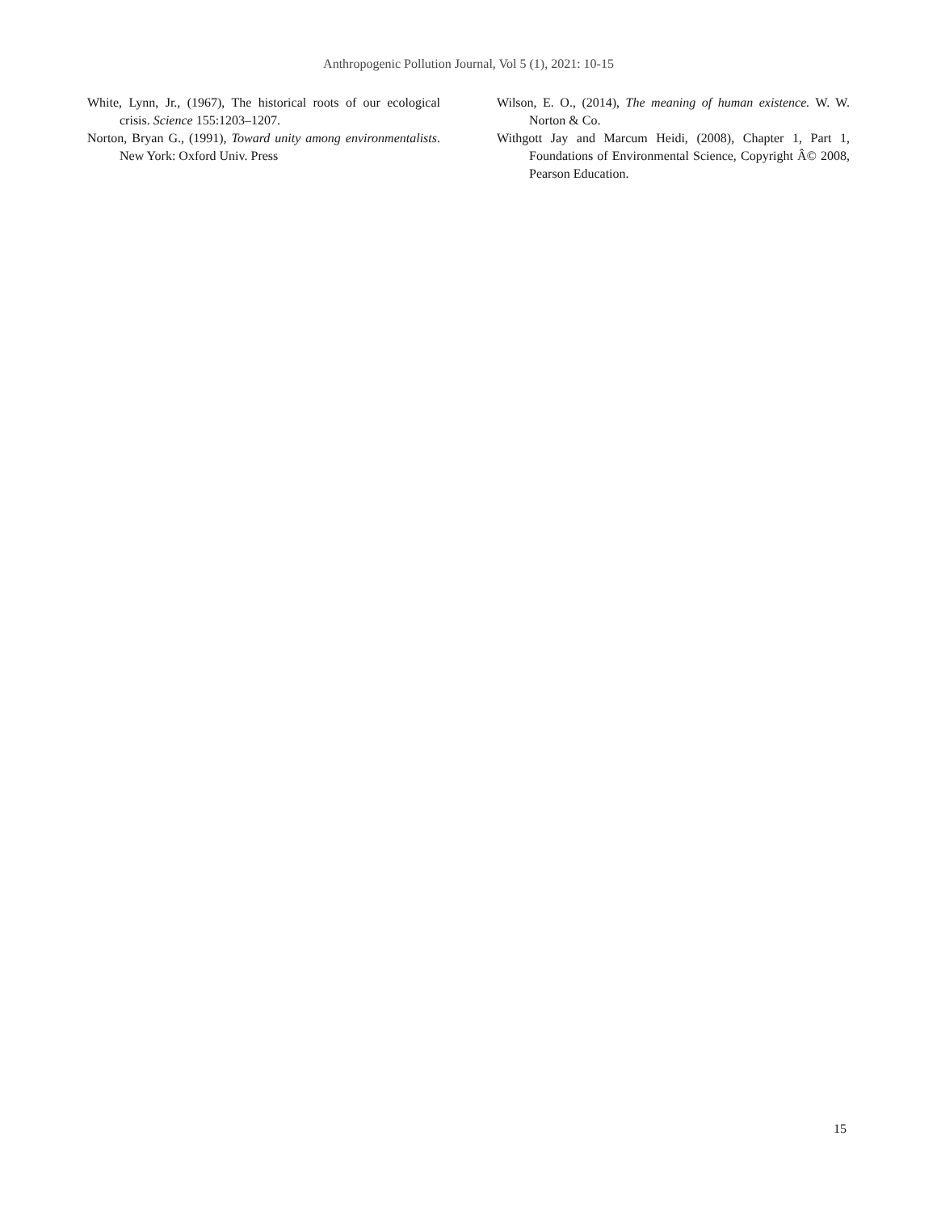Anthropogenic Pollution Journal, Vol 5 (1), 2021: 10-15
White, Lynn, Jr., (1967), The historical roots of our ecological crisis. Science 155:1203–1207.
Norton, Bryan G., (1991), Toward unity among environmentalists. New York: Oxford Univ. Press
Wilson, E. O., (2014), The meaning of human existence. W. W. Norton & Co.
Withgott Jay and Marcum Heidi, (2008), Chapter 1, Part 1, Foundations of Environmental Science, Copyright Â© 2008, Pearson Education.
15